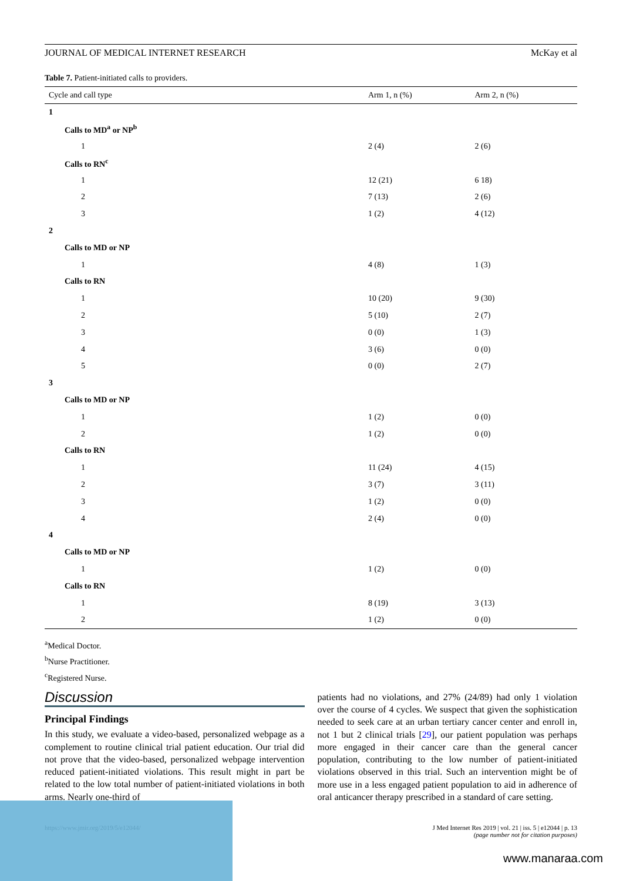JOURNAL OF MEDICAL INTERNET RESEARCH McKay et al
Table 7. Patient-initiated calls to providers.
| Cycle and call type | Arm 1, n (%) | Arm 2, n (%) |
| --- | --- | --- |
| 1 | | |
| Calls to MD<sup>a</sup> or NP<sup>b</sup> | | |
| 1 | 2 (4) | 2 (6) |
| Calls to RN<sup>c</sup> | | |
| 1 | 12 (21) | 6 18) |
| 2 | 7 (13) | 2 (6) |
| 3 | 1 (2) | 4 (12) |
| 2 | | |
| Calls to MD or NP | | |
| 1 | 4 (8) | 1 (3) |
| Calls to RN | | |
| 1 | 10 (20) | 9 (30) |
| 2 | 5 (10) | 2 (7) |
| 3 | 0 (0) | 1 (3) |
| 4 | 3 (6) | 0 (0) |
| 5 | 0 (0) | 2 (7) |
| 3 | | |
| Calls to MD or NP | | |
| 1 | 1 (2) | 0 (0) |
| 2 | 1 (2) | 0 (0) |
| Calls to RN | | |
| 1 | 11 (24) | 4 (15) |
| 2 | 3 (7) | 3 (11) |
| 3 | 1 (2) | 0 (0) |
| 4 | 2 (4) | 0 (0) |
| 4 | | |
| Calls to MD or NP | | |
| 1 | 1 (2) | 0 (0) |
| Calls to RN | | |
| 1 | 8 (19) | 3 (13) |
| 2 | 1 (2) | 0 (0) |
<sup>a</sup> Medical Doctor.
<sup>b</sup> Nurse Practitioner.
<sup>c</sup> Registered Nurse.
Discussion
Principal Findings
In this study, we evaluate a video-based, personalized webpage as a complement to routine clinical trial patient education. Our trial did not prove that the video-based, personalized webpage intervention reduced patient-initiated violations. This result might in part be related to the low total number of patient-initiated violations in both arms. Nearly one-third of
patients had no violations, and 27% (24/89) had only 1 violation over the course of 4 cycles. We suspect that given the sophistication needed to seek care at an urban tertiary cancer center and enroll in, not 1 but 2 clinical trials [29], our patient population was perhaps more engaged in their cancer care than the general cancer population, contributing to the low number of patient-initiated violations observed in this trial. Such an intervention might be of more use in a less engaged patient population to aid in adherence of oral anticancer therapy prescribed in a standard of care setting.
https://www.jmir.org/2019/5/e12044/ J Med Internet Res 2019 | vol. 21 | iss. 5 | e12044 | p. 13
(page number not for citation purposes)
www.manaraa.com